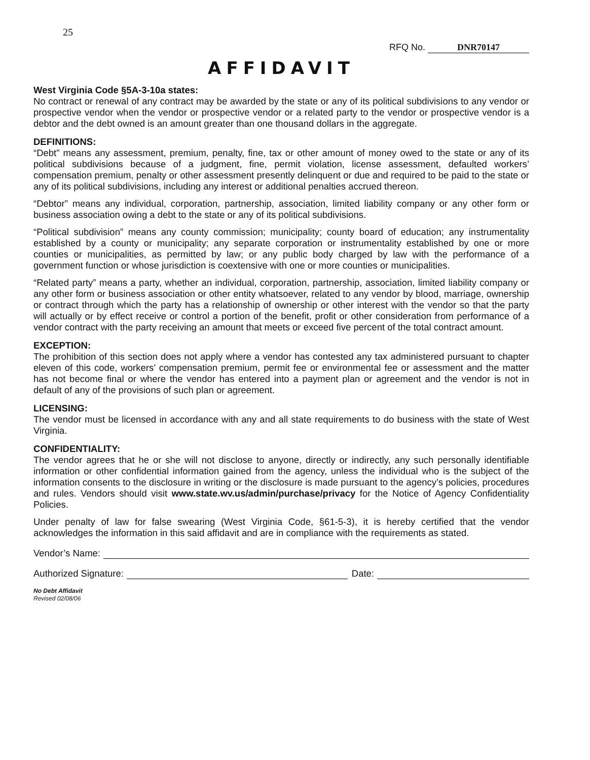25
RFQ No. DNR70147
AFFIDAVIT
West Virginia Code §5A-3-10a states:
No contract or renewal of any contract may be awarded by the state or any of its political subdivisions to any vendor or prospective vendor when the vendor or prospective vendor or a related party to the vendor or prospective vendor is a debtor and the debt owned is an amount greater than one thousand dollars in the aggregate.
DEFINITIONS:
“Debt” means any assessment, premium, penalty, fine, tax or other amount of money owed to the state or any of its political subdivisions because of a judgment, fine, permit violation, license assessment, defaulted workers’ compensation premium, penalty or other assessment presently delinquent or due and required to be paid to the state or any of its political subdivisions, including any interest or additional penalties accrued thereon.
“Debtor” means any individual, corporation, partnership, association, limited liability company or any other form or business association owing a debt to the state or any of its political subdivisions.
“Political subdivision” means any county commission; municipality; county board of education; any instrumentality established by a county or municipality; any separate corporation or instrumentality established by one or more counties or municipalities, as permitted by law; or any public body charged by law with the performance of a government function or whose jurisdiction is coextensive with one or more counties or municipalities.
“Related party” means a party, whether an individual, corporation, partnership, association, limited liability company or any other form or business association or other entity whatsoever, related to any vendor by blood, marriage, ownership or contract through which the party has a relationship of ownership or other interest with the vendor so that the party will actually or by effect receive or control a portion of the benefit, profit or other consideration from performance of a vendor contract with the party receiving an amount that meets or exceed five percent of the total contract amount.
EXCEPTION:
The prohibition of this section does not apply where a vendor has contested any tax administered pursuant to chapter eleven of this code, workers’ compensation premium, permit fee or environmental fee or assessment and the matter has not become final or where the vendor has entered into a payment plan or agreement and the vendor is not in default of any of the provisions of such plan or agreement.
LICENSING:
The vendor must be licensed in accordance with any and all state requirements to do business with the state of West Virginia.
CONFIDENTIALITY:
The vendor agrees that he or she will not disclose to anyone, directly or indirectly, any such personally identifiable information or other confidential information gained from the agency, unless the individual who is the subject of the information consents to the disclosure in writing or the disclosure is made pursuant to the agency’s policies, procedures and rules. Vendors should visit www.state.wv.us/admin/purchase/privacy for the Notice of Agency Confidentiality Policies.
Under penalty of law for false swearing (West Virginia Code, §61-5-3), it is hereby certified that the vendor acknowledges the information in this said affidavit and are in compliance with the requirements as stated.
Vendor’s Name:
Authorized Signature: Date:
No Debt Affidavit
Revised 02/08/06